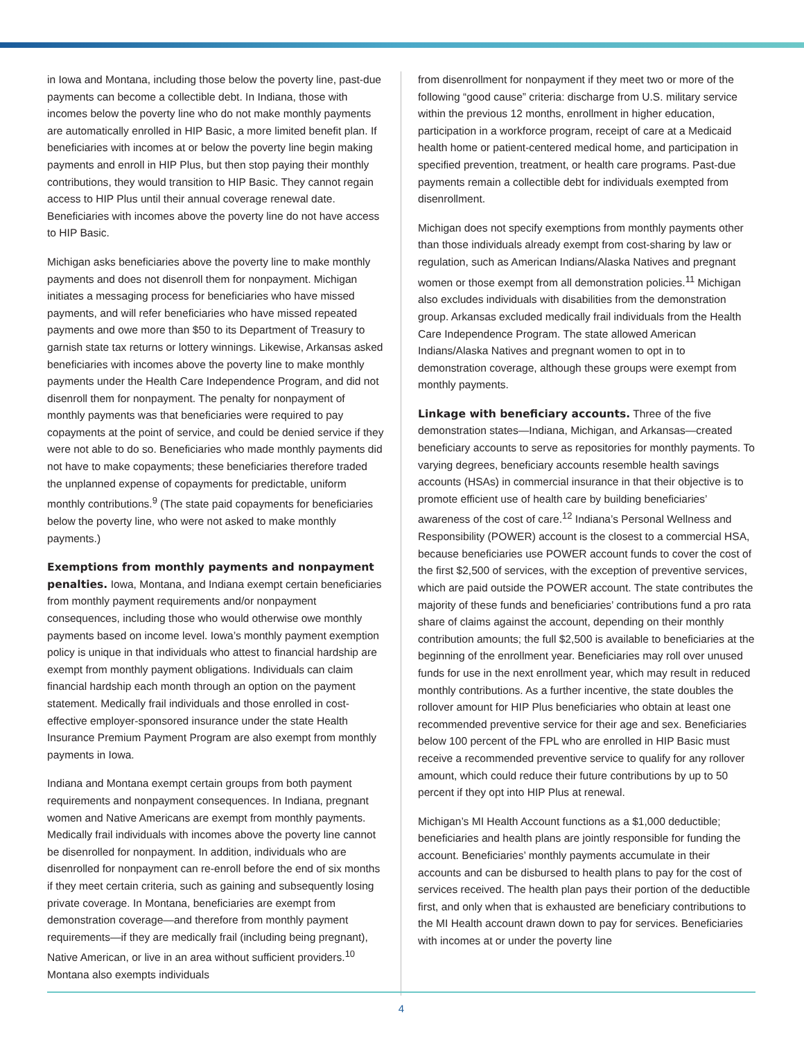in Iowa and Montana, including those below the poverty line, past-due payments can become a collectible debt. In Indiana, those with incomes below the poverty line who do not make monthly payments are automatically enrolled in HIP Basic, a more limited benefit plan. If beneficiaries with incomes at or below the poverty line begin making payments and enroll in HIP Plus, but then stop paying their monthly contributions, they would transition to HIP Basic. They cannot regain access to HIP Plus until their annual coverage renewal date. Beneficiaries with incomes above the poverty line do not have access to HIP Basic.
Michigan asks beneficiaries above the poverty line to make monthly payments and does not disenroll them for nonpayment. Michigan initiates a messaging process for beneficiaries who have missed payments, and will refer beneficiaries who have missed repeated payments and owe more than $50 to its Department of Treasury to garnish state tax returns or lottery winnings. Likewise, Arkansas asked beneficiaries with incomes above the poverty line to make monthly payments under the Health Care Independence Program, and did not disenroll them for nonpayment. The penalty for nonpayment of monthly payments was that beneficiaries were required to pay copayments at the point of service, and could be denied service if they were not able to do so. Beneficiaries who made monthly payments did not have to make copayments; these beneficiaries therefore traded the unplanned expense of copayments for predictable, uniform monthly contributions.<sup>9</sup> (The state paid copayments for beneficiaries below the poverty line, who were not asked to make monthly payments.)
Exemptions from monthly payments and nonpayment penalties. Iowa, Montana, and Indiana exempt certain beneficiaries from monthly payment requirements and/or nonpayment consequences, including those who would otherwise owe monthly payments based on income level. Iowa’s monthly payment exemption policy is unique in that individuals who attest to financial hardship are exempt from monthly payment obligations. Individuals can claim financial hardship each month through an option on the payment statement. Medically frail individuals and those enrolled in cost-effective employer-sponsored insurance under the state Health Insurance Premium Payment Program are also exempt from monthly payments in Iowa.
Indiana and Montana exempt certain groups from both payment requirements and nonpayment consequences. In Indiana, pregnant women and Native Americans are exempt from monthly payments. Medically frail individuals with incomes above the poverty line cannot be disenrolled for nonpayment. In addition, individuals who are disenrolled for nonpayment can re-enroll before the end of six months if they meet certain criteria, such as gaining and subsequently losing private coverage. In Montana, beneficiaries are exempt from demonstration coverage—and therefore from monthly payment requirements—if they are medically frail (including being pregnant), Native American, or live in an area without sufficient providers.<sup>10</sup> Montana also exempts individuals
from disenrollment for nonpayment if they meet two or more of the following “good cause” criteria: discharge from U.S. military service within the previous 12 months, enrollment in higher education, participation in a workforce program, receipt of care at a Medicaid health home or patient-centered medical home, and participation in specified prevention, treatment, or health care programs. Past-due payments remain a collectible debt for individuals exempted from disenrollment.
Michigan does not specify exemptions from monthly payments other than those individuals already exempt from cost-sharing by law or regulation, such as American Indians/Alaska Natives and pregnant women or those exempt from all demonstration policies.<sup>11</sup> Michigan also excludes individuals with disabilities from the demonstration group. Arkansas excluded medically frail individuals from the Health Care Independence Program. The state allowed American Indians/Alaska Natives and pregnant women to opt in to demonstration coverage, although these groups were exempt from monthly payments.
Linkage with beneficiary accounts. Three of the five demonstration states—Indiana, Michigan, and Arkansas—created beneficiary accounts to serve as repositories for monthly payments. To varying degrees, beneficiary accounts resemble health savings accounts (HSAs) in commercial insurance in that their objective is to promote efficient use of health care by building beneficiaries’ awareness of the cost of care.<sup>12</sup> Indiana’s Personal Wellness and Responsibility (POWER) account is the closest to a commercial HSA, because beneficiaries use POWER account funds to cover the cost of the first $2,500 of services, with the exception of preventive services, which are paid outside the POWER account. The state contributes the majority of these funds and beneficiaries’ contributions fund a pro rata share of claims against the account, depending on their monthly contribution amounts; the full $2,500 is available to beneficiaries at the beginning of the enrollment year. Beneficiaries may roll over unused funds for use in the next enrollment year, which may result in reduced monthly contributions. As a further incentive, the state doubles the rollover amount for HIP Plus beneficiaries who obtain at least one recommended preventive service for their age and sex. Beneficiaries below 100 percent of the FPL who are enrolled in HIP Basic must receive a recommended preventive service to qualify for any rollover amount, which could reduce their future contributions by up to 50 percent if they opt into HIP Plus at renewal.
Michigan’s MI Health Account functions as a $1,000 deductible; beneficiaries and health plans are jointly responsible for funding the account. Beneficiaries’ monthly payments accumulate in their accounts and can be disbursed to health plans to pay for the cost of services received. The health plan pays their portion of the deductible first, and only when that is exhausted are beneficiary contributions to the MI Health account drawn down to pay for services. Beneficiaries with incomes at or under the poverty line
4